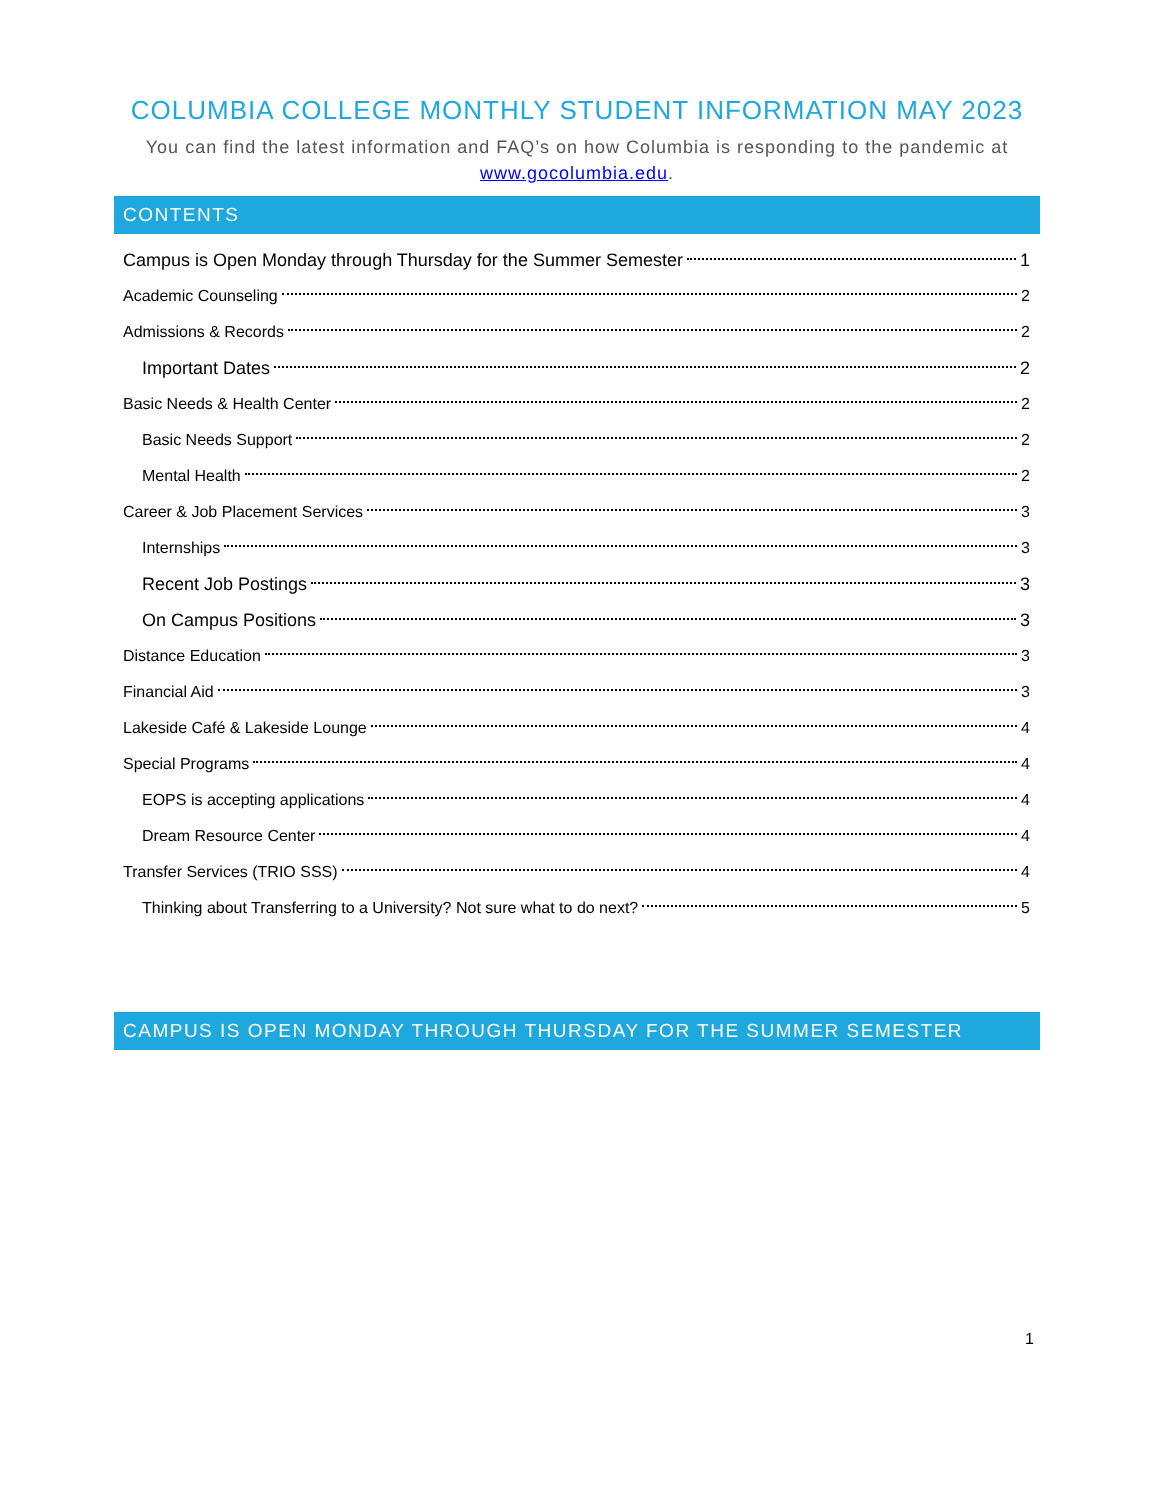COLUMBIA COLLEGE MONTHLY STUDENT INFORMATION MAY 2023
You can find the latest information and FAQ’s on how Columbia is responding to the pandemic at
www.gocolumbia.edu.
CONTENTS
Campus is Open Monday through Thursday for the Summer Semester 1
Academic Counseling 2
Admissions & Records 2
Important Dates 2
Basic Needs & Health Center 2
Basic Needs Support 2
Mental Health 2
Career & Job Placement Services 3
Internships 3
Recent Job Postings 3
On Campus Positions 3
Distance Education 3
Financial Aid 3
Lakeside Café & Lakeside Lounge 4
Special Programs 4
EOPS is accepting applications 4
Dream Resource Center 4
Transfer Services (TRIO SSS) 4
Thinking about Transferring to a University? Not sure what to do next? 5
CAMPUS IS OPEN MONDAY THROUGH THURSDAY FOR THE SUMMER SEMESTER
1